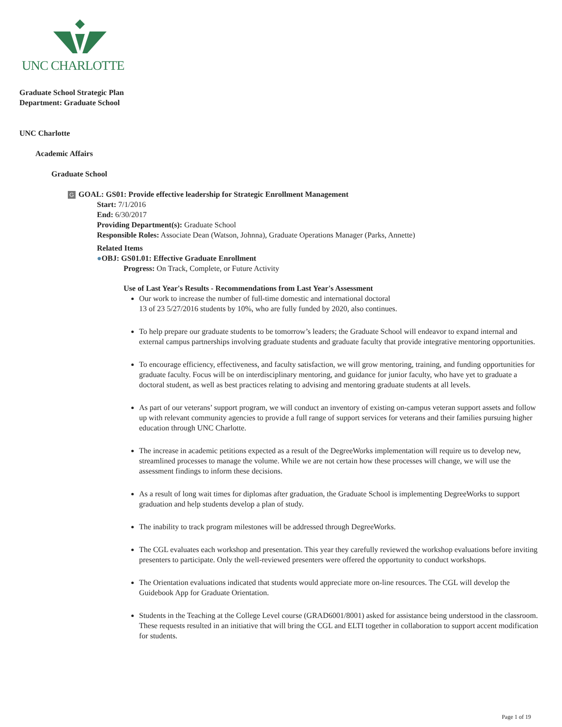UNC CHARLOTTE
Graduate School Strategic Plan
Department: Graduate School
UNC Charlotte
Academic Affairs
Graduate School
G GOAL: GS01: Provide effective leadership for Strategic Enrollment Management
Start: 7/1/2016
End: 6/30/2017
Providing Department(s): Graduate School
Responsible Roles: Associate Dean (Watson, Johnna), Graduate Operations Manager (Parks, Annette)
Related Items
●OBJ: GS01.01: Effective Graduate Enrollment
Progress: On Track, Complete, or Future Activity
Use of Last Year's Results - Recommendations from Last Year's Assessment
Our work to increase the number of full-time domestic and international doctoral
13 of 23 5/27/2016 students by 10%, who are fully funded by 2020, also continues.
To help prepare our graduate students to be tomorrow’s leaders; the Graduate School will endeavor to expand internal and external campus partnerships involving graduate students and graduate faculty that provide integrative mentoring opportunities.
To encourage efficiency, effectiveness, and faculty satisfaction, we will grow mentoring, training, and funding opportunities for graduate faculty. Focus will be on interdisciplinary mentoring, and guidance for junior faculty, who have yet to graduate a doctoral student, as well as best practices relating to advising and mentoring graduate students at all levels.
As part of our veterans’ support program, we will conduct an inventory of existing on-campus veteran support assets and follow up with relevant community agencies to provide a full range of support services for veterans and their families pursuing higher education through UNC Charlotte.
The increase in academic petitions expected as a result of the DegreeWorks implementation will require us to develop new, streamlined processes to manage the volume. While we are not certain how these processes will change, we will use the assessment findings to inform these decisions.
As a result of long wait times for diplomas after graduation, the Graduate School is implementing DegreeWorks to support graduation and help students develop a plan of study.
The inability to track program milestones will be addressed through DegreeWorks.
The CGL evaluates each workshop and presentation. This year they carefully reviewed the workshop evaluations before inviting presenters to participate. Only the well-reviewed presenters were offered the opportunity to conduct workshops.
The Orientation evaluations indicated that students would appreciate more on-line resources. The CGL will develop the Guidebook App for Graduate Orientation.
Students in the Teaching at the College Level course (GRAD6001/8001) asked for assistance being understood in the classroom. These requests resulted in an initiative that will bring the CGL and ELTI together in collaboration to support accent modification for students.
Page 1 of 19